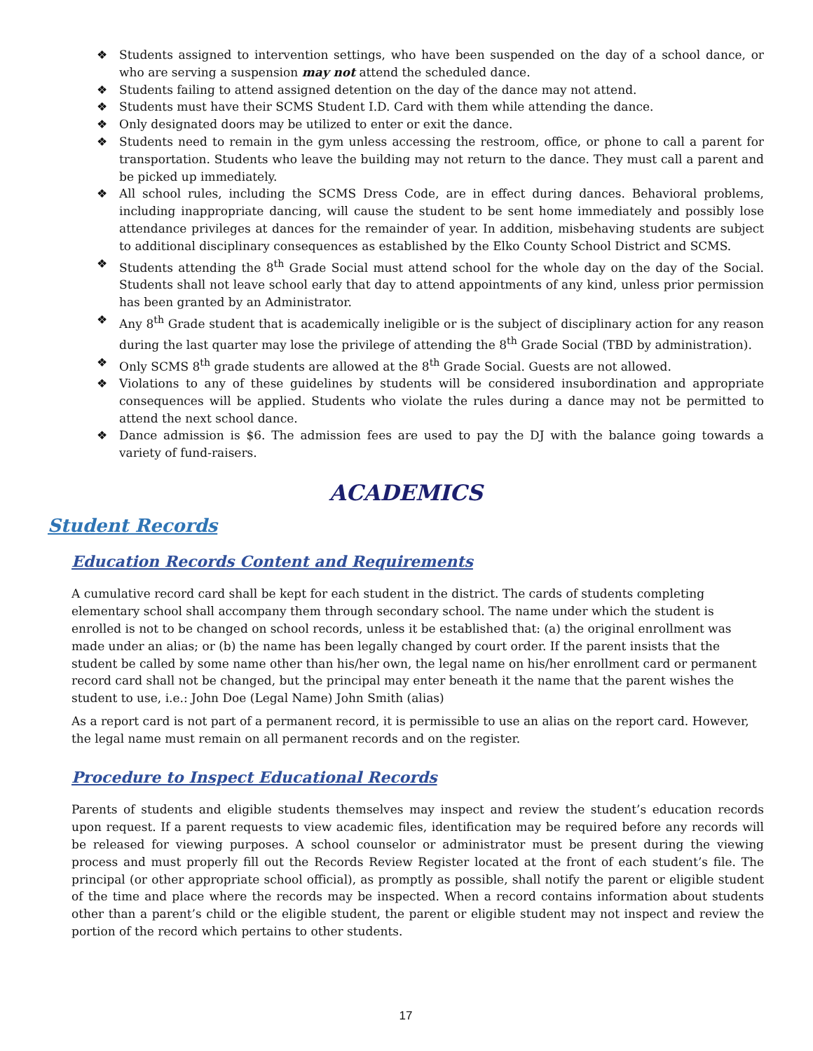❖ Students assigned to intervention settings, who have been suspended on the day of a school dance, or who are serving a suspension may not attend the scheduled dance.
❖ Students failing to attend assigned detention on the day of the dance may not attend.
❖ Students must have their SCMS Student I.D. Card with them while attending the dance.
❖ Only designated doors may be utilized to enter or exit the dance.
❖ Students need to remain in the gym unless accessing the restroom, office, or phone to call a parent for transportation. Students who leave the building may not return to the dance. They must call a parent and be picked up immediately.
❖ All school rules, including the SCMS Dress Code, are in effect during dances. Behavioral problems, including inappropriate dancing, will cause the student to be sent home immediately and possibly lose attendance privileges at dances for the remainder of year. In addition, misbehaving students are subject to additional disciplinary consequences as established by the Elko County School District and SCMS.
❖ Students attending the 8<sup>th</sup> Grade Social must attend school for the whole day on the day of the Social. Students shall not leave school early that day to attend appointments of any kind, unless prior permission has been granted by an Administrator.
❖ Any 8<sup>th</sup> Grade student that is academically ineligible or is the subject of disciplinary action for any reason during the last quarter may lose the privilege of attending the 8<sup>th</sup> Grade Social (TBD by administration).
❖ Only SCMS 8<sup>th</sup> grade students are allowed at the 8<sup>th</sup> Grade Social. Guests are not allowed.
❖ Violations to any of these guidelines by students will be considered insubordination and appropriate consequences will be applied. Students who violate the rules during a dance may not be permitted to attend the next school dance.
❖ Dance admission is $6. The admission fees are used to pay the DJ with the balance going towards a variety of fund-raisers.
ACADEMICS
Student Records
Education Records Content and Requirements
A cumulative record card shall be kept for each student in the district. The cards of students completing elementary school shall accompany them through secondary school. The name under which the student is enrolled is not to be changed on school records, unless it be established that: (a) the original enrollment was made under an alias; or (b) the name has been legally changed by court order. If the parent insists that the student be called by some name other than his/her own, the legal name on his/her enrollment card or permanent record card shall not be changed, but the principal may enter beneath it the name that the parent wishes the student to use, i.e.: John Doe (Legal Name) John Smith (alias)
As a report card is not part of a permanent record, it is permissible to use an alias on the report card. However, the legal name must remain on all permanent records and on the register.
Procedure to Inspect Educational Records
Parents of students and eligible students themselves may inspect and review the student’s education records upon request. If a parent requests to view academic files, identification may be required before any records will be released for viewing purposes. A school counselor or administrator must be present during the viewing process and must properly fill out the Records Review Register located at the front of each student’s file. The principal (or other appropriate school official), as promptly as possible, shall notify the parent or eligible student of the time and place where the records may be inspected. When a record contains information about students other than a parent’s child or the eligible student, the parent or eligible student may not inspect and review the portion of the record which pertains to other students.
17